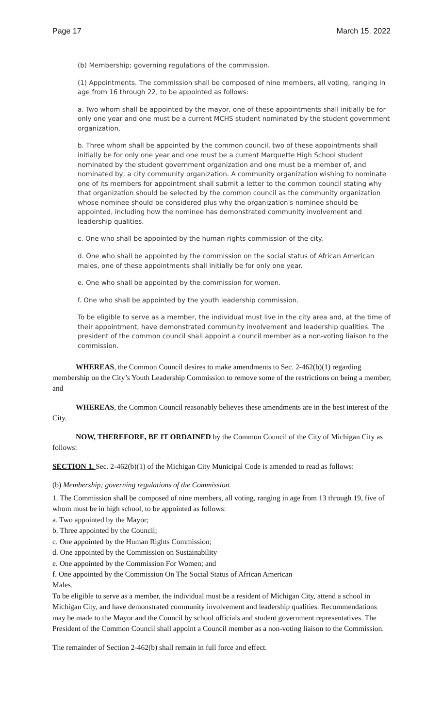Page 17 March 15. 2022
(b) Membership; governing regulations of the commission.
(1) Appointments. The commission shall be composed of nine members, all voting, ranging in age from 16 through 22, to be appointed as follows:
a. Two whom shall be appointed by the mayor, one of these appointments shall initially be for only one year and one must be a current MCHS student nominated by the student government organization.
b. Three whom shall be appointed by the common council, two of these appointments shall initially be for only one year and one must be a current Marquette High School student nominated by the student government organization and one must be a member of, and nominated by, a city community organization. A community organization wishing to nominate one of its members for appointment shall submit a letter to the common council stating why that organization should be selected by the common council as the community organization whose nominee should be considered plus why the organization's nominee should be appointed, including how the nominee has demonstrated community involvement and leadership qualities.
c. One who shall be appointed by the human rights commission of the city.
d. One who shall be appointed by the commission on the social status of African American males, one of these appointments shall initially be for only one year.
e. One who shall be appointed by the commission for women.
f. One who shall be appointed by the youth leadership commission.
To be eligible to serve as a member, the individual must live in the city area and, at the time of their appointment, have demonstrated community involvement and leadership qualities. The president of the common council shall appoint a council member as a non-voting liaison to the commission.
WHEREAS, the Common Council desires to make amendments to Sec. 2-462(b)(1) regarding membership on the City’s Youth Leadership Commission to remove some of the restrictions on being a member; and
WHEREAS, the Common Council reasonably believes these amendments are in the best interest of the City.
NOW, THEREFORE, BE IT ORDAINED by the Common Council of the City of Michigan City as follows:
SECTION 1. Sec. 2-462(b)(1) of the Michigan City Municipal Code is amended to read as follows:
(b) Membership; governing regulations of the Commission.
1. The Commission shall be composed of nine members, all voting, ranging in age from 13 through 19, five of whom must be in high school, to be appointed as follows:
a. Two appointed by the Mayor;
b. Three appointed by the Council;
c. One appointed by the Human Rights Commission;
d. One appointed by the Commission on Sustainability
e. One appointed by the Commission For Women; and
f. One appointed by the Commission On The Social Status of African American
Males.
To be eligible to serve as a member, the individual must be a resident of Michigan City, attend a school in Michigan City, and have demonstrated community involvement and leadership qualities. Recommendations may be made to the Mayor and the Council by school officials and student government representatives. The President of the Common Council shall appoint a Council member as a non-voting liaison to the Commission.
The remainder of Section 2-462(b) shall remain in full force and effect.